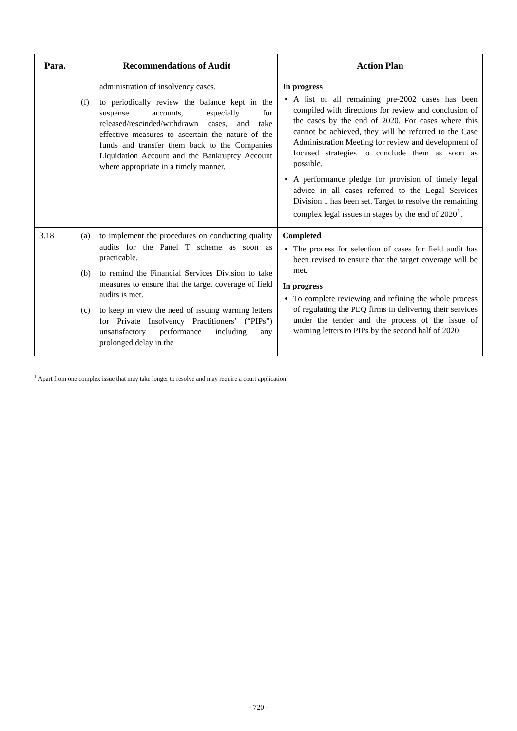| Para. | Recommendations of Audit | Action Plan |
| --- | --- | --- |
| | administration of insolvency cases. (f) to periodically review the balance kept in the suspense accounts, especially for released/rescinded/withdrawn cases, and take effective measures to ascertain the nature of the funds and transfer them back to the Companies Liquidation Account and the Bankruptcy Account where appropriate in a timely manner. | In progress A list of all remaining pre-2002 cases has been compiled with directions for review and conclusion of the cases by the end of 2020. For cases where this cannot be achieved, they will be referred to the Case Administration Meeting for review and development of focused strategies to conclude them as soon as possible. A performance pledge for provision of timely legal advice in all cases referred to the Legal Services Division 1 has been set. Target to resolve the remaining complex legal issues in stages by the end of 2020<sup>1</sup>. |
| 3.18 | (a) to implement the procedures on conducting quality audits for the Panel T scheme as soon as practicable. (b) to remind the Financial Services Division to take measures to ensure that the target coverage of field audits is met. (c) to keep in view the need of issuing warning letters for Private Insolvency Practitioners’ (“PIPs”) unsatisfactory performance including any prolonged delay in the | Completed The process for selection of cases for field audit has been revised to ensure that the target coverage will be met. In progress To complete reviewing and refining the whole process of regulating the PEQ firms in delivering their services under the tender and the process of the issue of warning letters to PIPs by the second half of 2020. |
<sup>1</sup> Apart from one complex issue that may take longer to resolve and may require a court application.
- 720 -